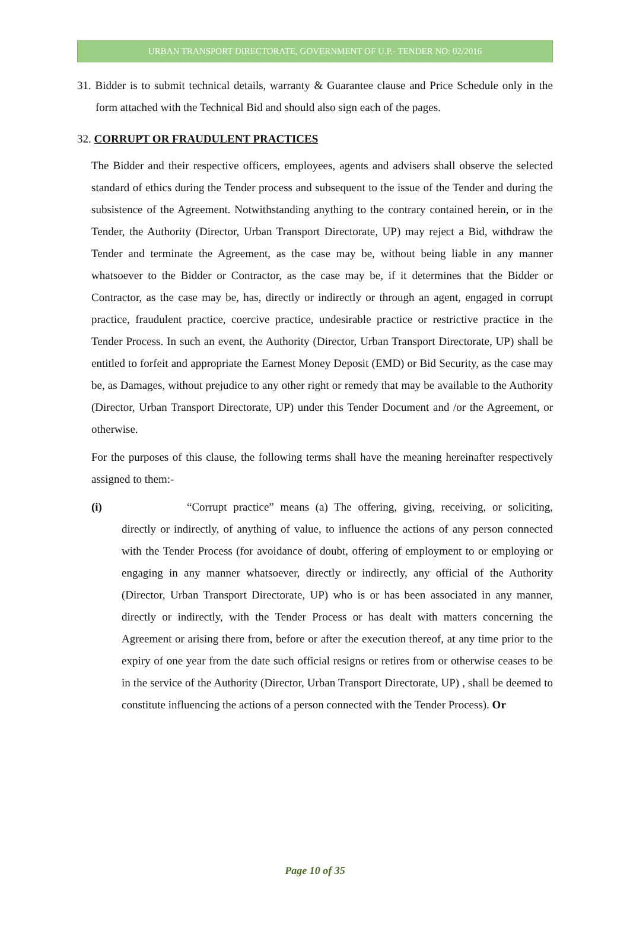URBAN TRANSPORT DIRECTORATE, GOVERNMENT OF U.P.- TENDER NO: 02/2016
31. Bidder is to submit technical details, warranty & Guarantee clause and Price Schedule only in the form attached with the Technical Bid and should also sign each of the pages.
32. CORRUPT OR FRAUDULENT PRACTICES
The Bidder and their respective officers, employees, agents and advisers shall observe the selected standard of ethics during the Tender process and subsequent to the issue of the Tender and during the subsistence of the Agreement. Notwithstanding anything to the contrary contained herein, or in the Tender, the Authority (Director, Urban Transport Directorate, UP) may reject a Bid, withdraw the Tender and terminate the Agreement, as the case may be, without being liable in any manner whatsoever to the Bidder or Contractor, as the case may be, if it determines that the Bidder or Contractor, as the case may be, has, directly or indirectly or through an agent, engaged in corrupt practice, fraudulent practice, coercive practice, undesirable practice or restrictive practice in the Tender Process. In such an event, the Authority (Director, Urban Transport Directorate, UP) shall be entitled to forfeit and appropriate the Earnest Money Deposit (EMD) or Bid Security, as the case may be, as Damages, without prejudice to any other right or remedy that may be available to the Authority (Director, Urban Transport Directorate, UP) under this Tender Document and /or the Agreement, or otherwise.
For the purposes of this clause, the following terms shall have the meaning hereinafter respectively assigned to them:-
(i) “Corrupt practice” means (a) The offering, giving, receiving, or soliciting, directly or indirectly, of anything of value, to influence the actions of any person connected with the Tender Process (for avoidance of doubt, offering of employment to or employing or engaging in any manner whatsoever, directly or indirectly, any official of the Authority (Director, Urban Transport Directorate, UP) who is or has been associated in any manner, directly or indirectly, with the Tender Process or has dealt with matters concerning the Agreement or arising there from, before or after the execution thereof, at any time prior to the expiry of one year from the date such official resigns or retires from or otherwise ceases to be in the service of the Authority (Director, Urban Transport Directorate, UP) , shall be deemed to constitute influencing the actions of a person connected with the Tender Process). Or
Page 10 of 35